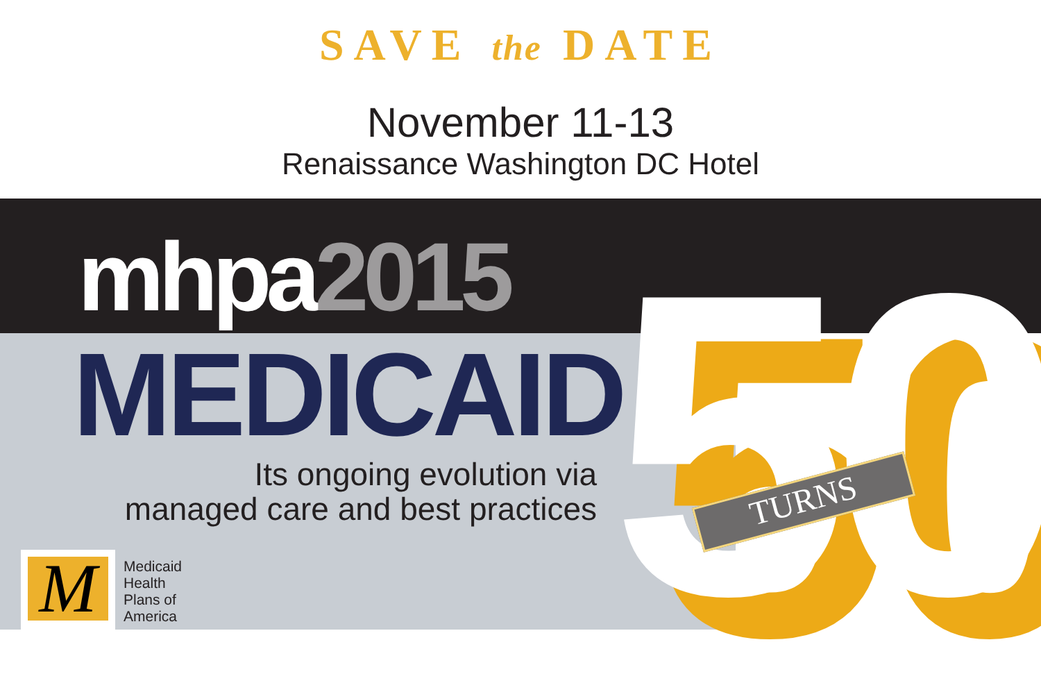SAVE the DATE
November 11-13
Renaissance Washington DC Hotel
50
mhpa2015
MEDICAID
Its ongoing evolution via
managed care and best practices
M
Medicaid
Health
Plans of
America
TURNS